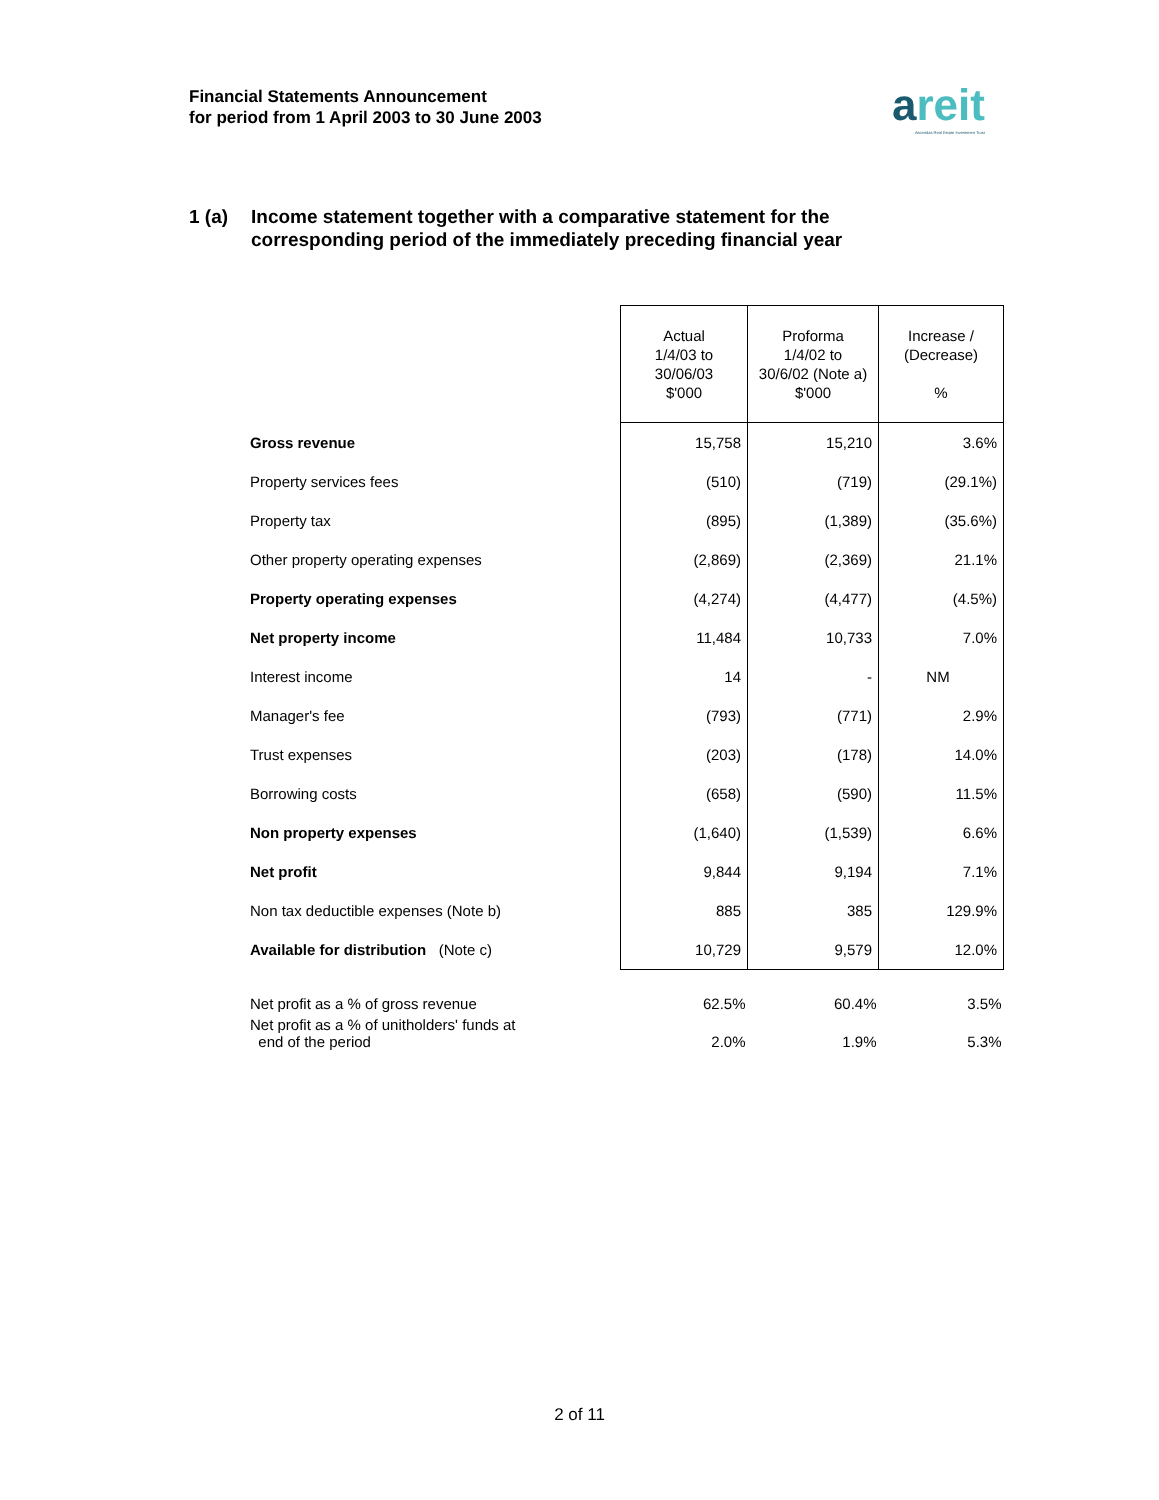Financial Statements Announcement
for period from 1 April 2003 to 30 June 2003
areit
Ascendas Real Estate Investment Trust
1 (a) Income statement together with a comparative statement for the
corresponding period of the immediately preceding financial year
| | Actual 1/4/03 to 30/06/03 $'000 | Proforma 1/4/02 to 30/6/02 (Note a) $'000 | Increase / (Decrease) % |
| --- | --- | --- | --- |
| Gross revenue | 15,758 | 15,210 | 3.6% |
| Property services fees | (510) | (719) | (29.1%) |
| Property tax | (895) | (1,389) | (35.6%) |
| Other property operating expenses | (2,869) | (2,369) | 21.1% |
| Property operating expenses | (4,274) | (4,477) | (4.5%) |
| Net property income | 11,484 | 10,733 | 7.0% |
| Interest income | 14 | - | NM |
| Manager's fee | (793) | (771) | 2.9% |
| Trust expenses | (203) | (178) | 14.0% |
| Borrowing costs | (658) | (590) | 11.5% |
| Non property expenses | (1,640) | (1,539) | 6.6% |
| Net profit | 9,844 | 9,194 | 7.1% |
| Non tax deductible expenses (Note b) | 885 | 385 | 129.9% |
| Available for distribution (Note c) | 10,729 | 9,579 | 12.0% |
| Net profit as a % of gross revenue | 62.5% | 60.4% | 3.5% |
| Net profit as a % of unitholders' funds at end of the period | 2.0% | 1.9% | 5.3% |
2 of 11